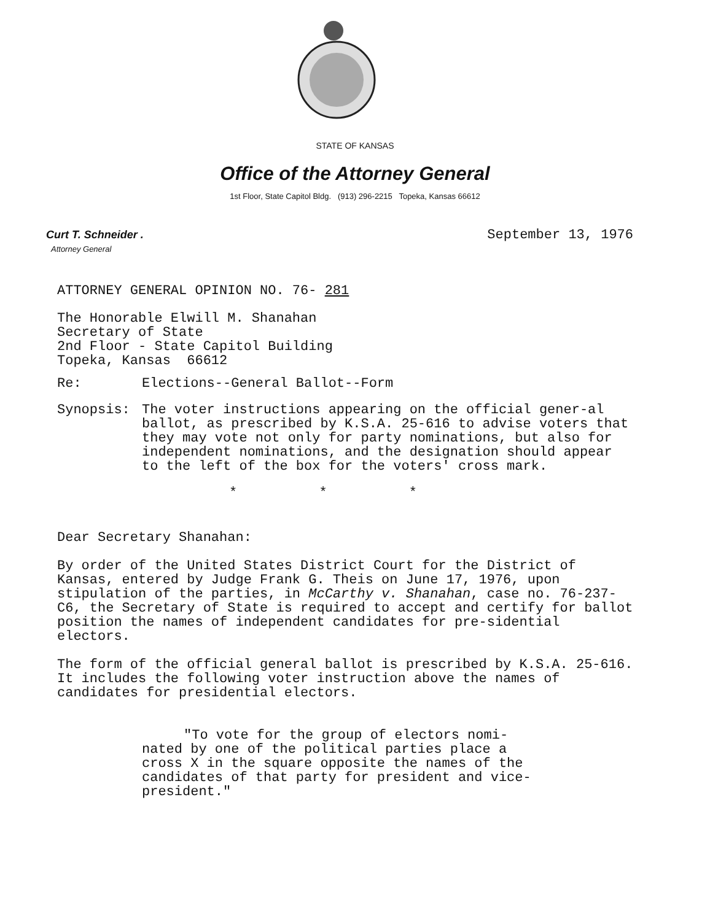STATE OF KANSAS
Office of the Attorney General
1st Floor, State Capitol Bldg. (913) 296-2215 Topeka, Kansas 66612
Curt T. Schneider .
Attorney General
September 13, 1976
ATTORNEY GENERAL OPINION NO. 76- 281
The Honorable Elwill M. Shanahan
Secretary of State
2nd Floor - State Capitol Building
Topeka, Kansas 66612
Re: Elections--General Ballot--Form
Synopsis: The voter instructions appearing on the official gener-al ballot, as prescribed by K.S.A. 25-616 to advise voters that they may vote not only for party nominations, but also for independent nominations, and the designation should appear to the left of the box for the voters' cross mark.
* * *
Dear Secretary Shanahan:
By order of the United States District Court for the District of Kansas, entered by Judge Frank G. Theis on June 17, 1976, upon stipulation of the parties, in McCarthy v. Shanahan, case no. 76-237-C6, the Secretary of State is required to accept and certify for ballot position the names of independent candidates for pre-sidential electors.
The form of the official general ballot is prescribed by K.S.A. 25-616. It includes the following voter instruction above the names of candidates for presidential electors.
"To vote for the group of electors nomi-nated by one of the political parties place a cross X in the square opposite the names of the candidates of that party for president and vice-president."